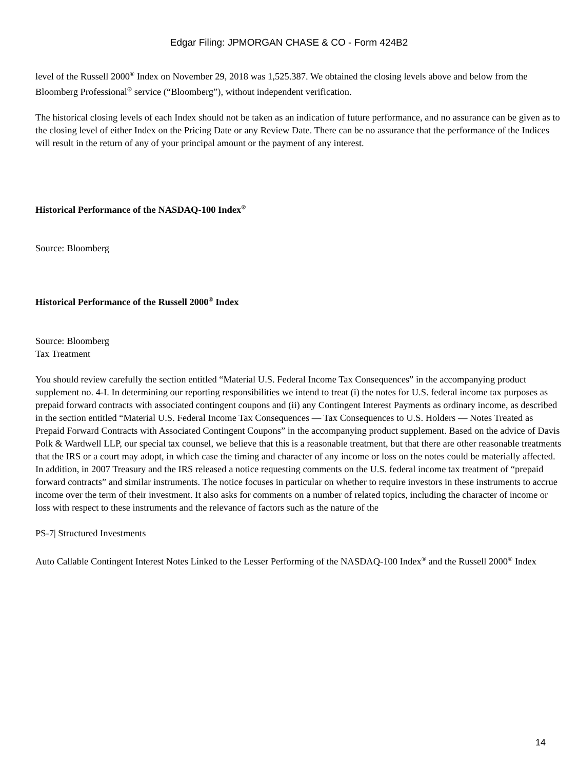Edgar Filing: JPMORGAN CHASE & CO - Form 424B2
level of the Russell 2000<sup>®</sup> Index on November 29, 2018 was 1,525.387. We obtained the closing levels above and below from the Bloomberg Professional<sup>®</sup> service (“Bloomberg”), without independent verification.
The historical closing levels of each Index should not be taken as an indication of future performance, and no assurance can be given as to the closing level of either Index on the Pricing Date or any Review Date. There can be no assurance that the performance of the Indices will result in the return of any of your principal amount or the payment of any interest.
Historical Performance of the NASDAQ-100 Index<sup>®</sup>
Source: Bloomberg
Historical Performance of the Russell 2000<sup>®</sup> Index
Source: Bloomberg
Tax Treatment
You should review carefully the section entitled “Material U.S. Federal Income Tax Consequences” in the accompanying product supplement no. 4-I. In determining our reporting responsibilities we intend to treat (i) the notes for U.S. federal income tax purposes as prepaid forward contracts with associated contingent coupons and (ii) any Contingent Interest Payments as ordinary income, as described in the section entitled “Material U.S. Federal Income Tax Consequences — Tax Consequences to U.S. Holders — Notes Treated as Prepaid Forward Contracts with Associated Contingent Coupons” in the accompanying product supplement. Based on the advice of Davis Polk & Wardwell LLP, our special tax counsel, we believe that this is a reasonable treatment, but that there are other reasonable treatments that the IRS or a court may adopt, in which case the timing and character of any income or loss on the notes could be materially affected. In addition, in 2007 Treasury and the IRS released a notice requesting comments on the U.S. federal income tax treatment of “prepaid forward contracts” and similar instruments. The notice focuses in particular on whether to require investors in these instruments to accrue income over the term of their investment. It also asks for comments on a number of related topics, including the character of income or loss with respect to these instruments and the relevance of factors such as the nature of the
PS-7| Structured Investments
Auto Callable Contingent Interest Notes Linked to the Lesser Performing of the NASDAQ-100 Index<sup>®</sup> and the Russell 2000<sup>®</sup> Index
14